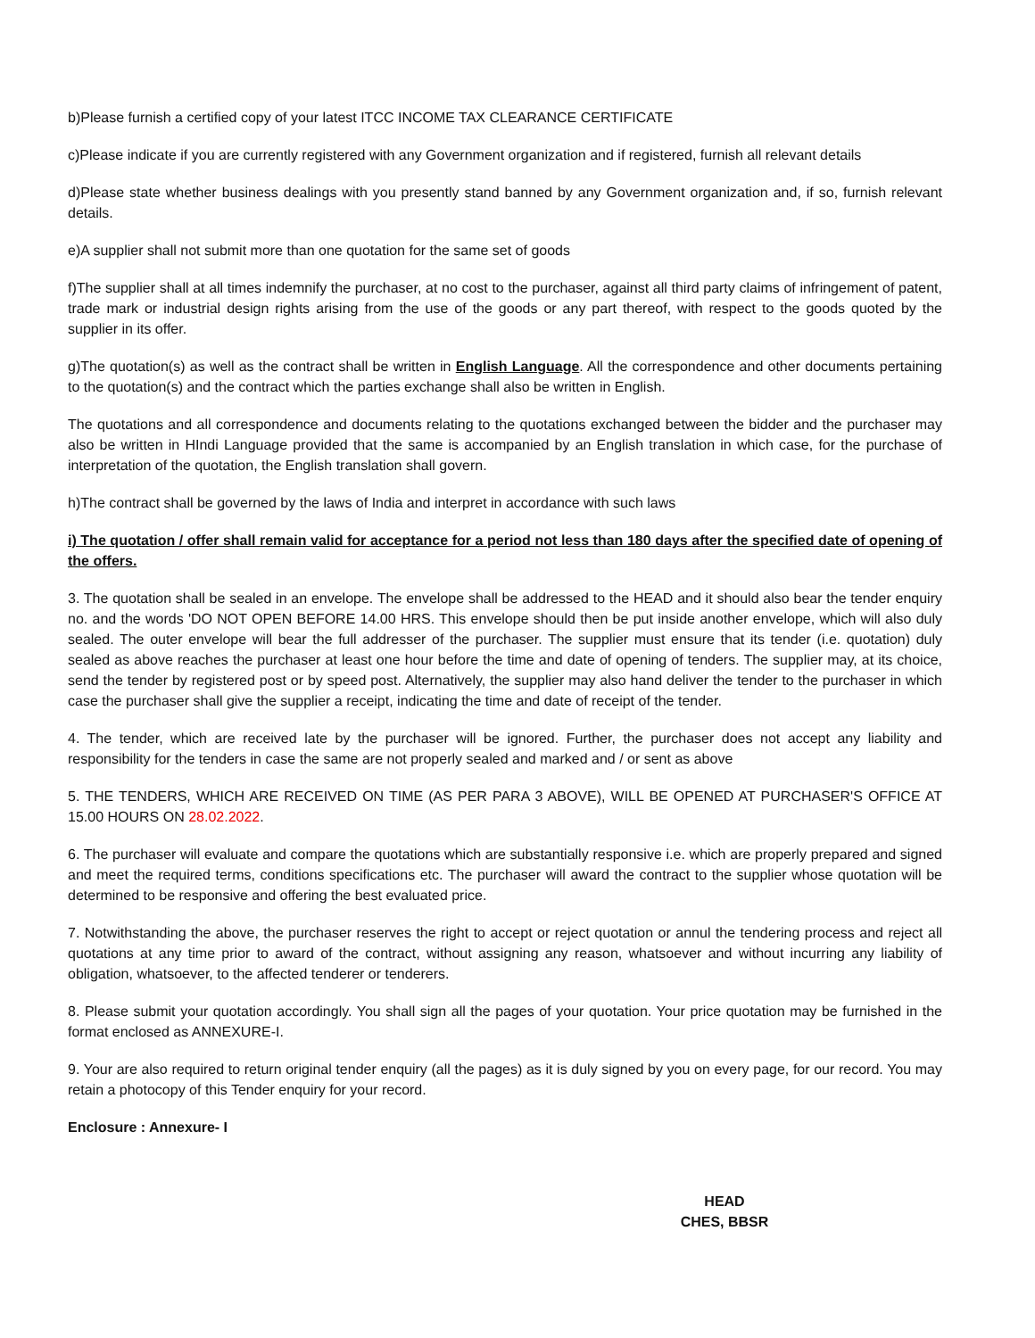b)Please furnish a certified copy of your latest ITCC INCOME TAX CLEARANCE CERTIFICATE
c)Please indicate if you are currently registered with any Government organization and if registered, furnish all relevant details
d)Please state whether business dealings with you presently stand banned by any Government organization and, if so, furnish relevant details.
e)A supplier shall not submit more than one quotation for the same set of goods
f)The supplier shall at all times indemnify the purchaser, at no cost to the purchaser, against all third party claims of infringement of patent, trade mark or industrial design rights arising from the use of the goods or any part thereof, with respect to the goods quoted by the supplier in its offer.
g)The quotation(s) as well as the contract shall be written in English Language. All the correspondence and other documents pertaining to the quotation(s) and the contract which the parties exchange shall also be written in English.
The quotations and all correspondence and documents relating to the quotations exchanged between the bidder and the purchaser may also be written in HIndi Language provided that the same is accompanied by an English translation in which case, for the purchase of interpretation of the quotation, the English translation shall govern.
h)The contract shall be governed by the laws of India and interpret in accordance with such laws
i) The quotation / offer shall remain valid for acceptance for a period not less than 180 days after the specified date of opening of the offers.
3. The quotation shall be sealed in an envelope. The envelope shall be addressed to the HEAD and it should also bear the tender enquiry no. and the words 'DO NOT OPEN BEFORE 14.00 HRS. This envelope should then be put inside another envelope, which will also duly sealed. The outer envelope will bear the full addresser of the purchaser. The supplier must ensure that its tender (i.e. quotation) duly sealed as above reaches the purchaser at least one hour before the time and date of opening of tenders. The supplier may, at its choice, send the tender by registered post or by speed post. Alternatively, the supplier may also hand deliver the tender to the purchaser in which case the purchaser shall give the supplier a receipt, indicating the time and date of receipt of the tender.
4. The tender, which are received late by the purchaser will be ignored. Further, the purchaser does not accept any liability and responsibility for the tenders in case the same are not properly sealed and marked and / or sent as above
5. THE TENDERS, WHICH ARE RECEIVED ON TIME (AS PER PARA 3 ABOVE), WILL BE OPENED AT PURCHASER'S OFFICE AT 15.00 HOURS ON 28.02.2022.
6. The purchaser will evaluate and compare the quotations which are substantially responsive i.e. which are properly prepared and signed and meet the required terms, conditions specifications etc. The purchaser will award the contract to the supplier whose quotation will be determined to be responsive and offering the best evaluated price.
7. Notwithstanding the above, the purchaser reserves the right to accept or reject quotation or annul the tendering process and reject all quotations at any time prior to award of the contract, without assigning any reason, whatsoever and without incurring any liability of obligation, whatsoever, to the affected tenderer or tenderers.
8. Please submit your quotation accordingly. You shall sign all the pages of your quotation. Your price quotation may be furnished in the format enclosed as ANNEXURE-I.
9. Your are also required to return original tender enquiry (all the pages) as it is duly signed by you on every page, for our record. You may retain a photocopy of this Tender enquiry for your record.
Enclosure : Annexure- I
HEAD
CHES, BBSR